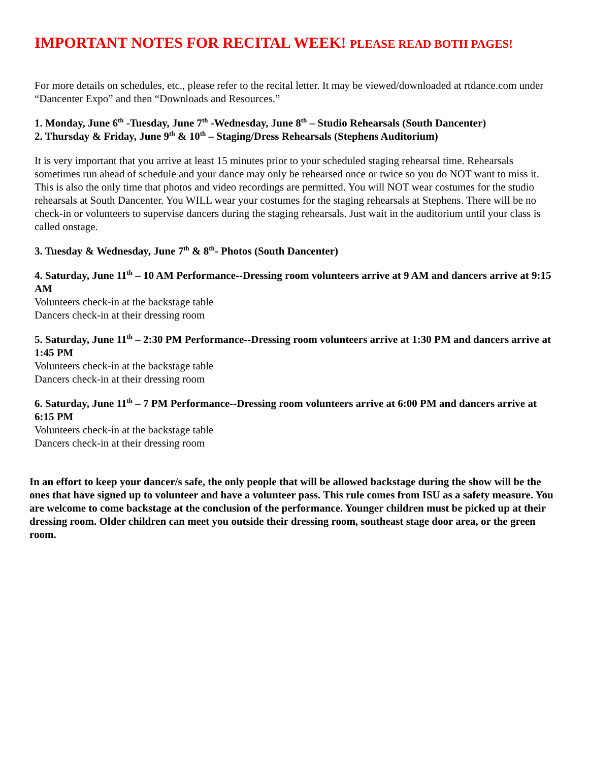IMPORTANT NOTES FOR RECITAL WEEK! PLEASE READ BOTH PAGES!
For more details on schedules, etc., please refer to the recital letter. It may be viewed/downloaded at rtdance.com under “Dancenter Expo” and then “Downloads and Resources.”
1. Monday, June 6<sup>th</sup> -Tuesday, June 7<sup>th</sup> -Wednesday, June 8<sup>th</sup> – Studio Rehearsals (South Dancenter)
2. Thursday & Friday, June 9<sup>th</sup> & 10<sup>th</sup> – Staging/Dress Rehearsals (Stephens Auditorium)
It is very important that you arrive at least 15 minutes prior to your scheduled staging rehearsal time. Rehearsals sometimes run ahead of schedule and your dance may only be rehearsed once or twice so you do NOT want to miss it. This is also the only time that photos and video recordings are permitted. You will NOT wear costumes for the studio rehearsals at South Dancenter. You WILL wear your costumes for the staging rehearsals at Stephens. There will be no check-in or volunteers to supervise dancers during the staging rehearsals. Just wait in the auditorium until your class is called onstage.
3. Tuesday & Wednesday, June 7<sup>th</sup> & 8<sup>th</sup>- Photos (South Dancenter)
4. Saturday, June 11<sup>th</sup> – 10 AM Performance--Dressing room volunteers arrive at 9 AM and dancers arrive at 9:15 AM
Volunteers check-in at the backstage table
Dancers check-in at their dressing room
5. Saturday, June 11<sup>th</sup> – 2:30 PM Performance--Dressing room volunteers arrive at 1:30 PM and dancers arrive at 1:45 PM
Volunteers check-in at the backstage table
Dancers check-in at their dressing room
6. Saturday, June 11<sup>th</sup> – 7 PM Performance--Dressing room volunteers arrive at 6:00 PM and dancers arrive at 6:15 PM
Volunteers check-in at the backstage table
Dancers check-in at their dressing room
In an effort to keep your dancer/s safe, the only people that will be allowed backstage during the show will be the ones that have signed up to volunteer and have a volunteer pass. This rule comes from ISU as a safety measure. You are welcome to come backstage at the conclusion of the performance. Younger children must be picked up at their dressing room. Older children can meet you outside their dressing room, southeast stage door area, or the green room.